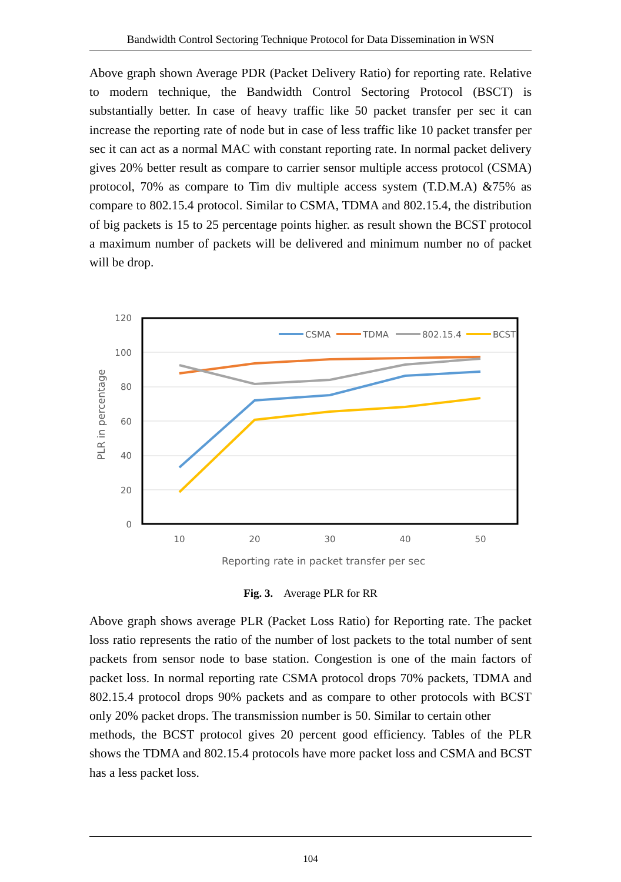Bandwidth Control Sectoring Technique Protocol for Data Dissemination in WSN
Above graph shown Average PDR (Packet Delivery Ratio) for reporting rate. Relative to modern technique, the Bandwidth Control Sectoring Protocol (BSCT) is substantially better. In case of heavy traffic like 50 packet transfer per sec it can increase the reporting rate of node but in case of less traffic like 10 packet transfer per sec it can act as a normal MAC with constant reporting rate. In normal packet delivery gives 20% better result as compare to carrier sensor multiple access protocol (CSMA) protocol, 70% as compare to Tim div multiple access system (T.D.M.A) &75% as compare to 802.15.4 protocol. Similar to CSMA, TDMA and 802.15.4, the distribution of big packets is 15 to 25 percentage points higher. as result shown the BCST protocol a maximum number of packets will be delivered and minimum number no of packet will be drop.
120
100
80
60
40
20
0
10
20
30
40
50
Reporting rate in packet transfer per sec
PLR in percentage
CSMA
TDMA
802.15.4
BCST
Fig. 3. Average PLR for RR
Above graph shows average PLR (Packet Loss Ratio) for Reporting rate. The packet loss ratio represents the ratio of the number of lost packets to the total number of sent packets from sensor node to base station. Congestion is one of the main factors of packet loss. In normal reporting rate CSMA protocol drops 70% packets, TDMA and 802.15.4 protocol drops 90% packets and as compare to other protocols with BCST only 20% packet drops. The transmission number is 50. Similar to certain other
methods, the BCST protocol gives 20 percent good efficiency. Tables of the PLR shows the TDMA and 802.15.4 protocols have more packet loss and CSMA and BCST has a less packet loss.
104